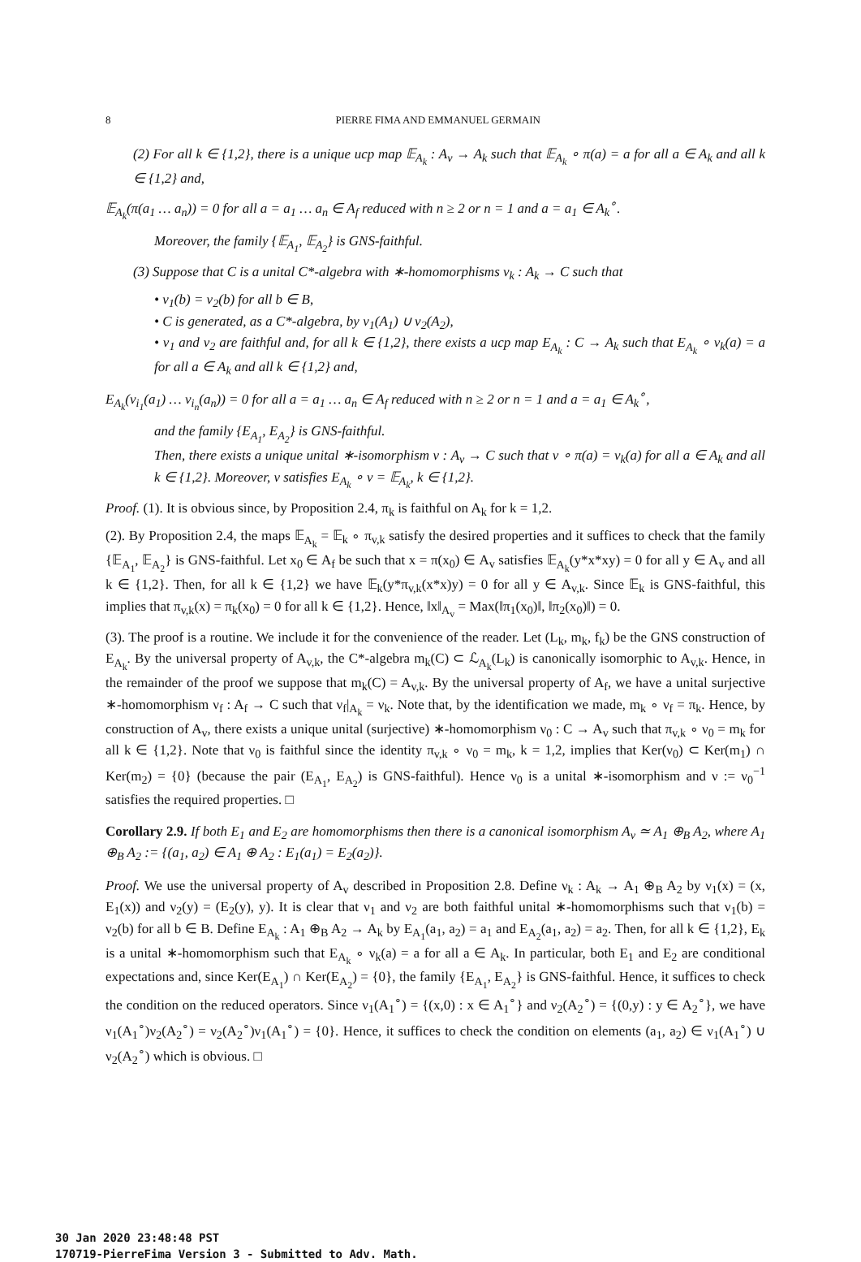8 PIERRE FIMA AND EMMANUEL GERMAIN
(2) For all k ∈ {1,2}, there is a unique ucp map 𝔼<sub>A<sub>k</sub></sub> : A<sub>v</sub> → A<sub>k</sub> such that 𝔼<sub>A<sub>k</sub></sub> ∘ π(a) = a for all a ∈ A<sub>k</sub> and all k ∈ {1,2} and,
𝔼<sub>A<sub>k</sub></sub>(π(a<sub>1</sub> … a<sub>n</sub>)) = 0 for all a = a<sub>1</sub> … a<sub>n</sub> ∈ A<sub>f</sub> reduced with n ≥ 2 or n = 1 and a = a<sub>1</sub> ∈ A<sub>k</sub><sup>∘</sup>.
Moreover, the family {𝔼<sub>A<sub>1</sub></sub>, 𝔼<sub>A<sub>2</sub></sub>} is GNS-faithful.
(3) Suppose that C is a unital C*-algebra with ∗-homomorphisms ν<sub>k</sub> : A<sub>k</sub> → C such that
• ν<sub>1</sub>(b) = ν<sub>2</sub>(b) for all b ∈ B,
• C is generated, as a C*-algebra, by ν<sub>1</sub>(A<sub>1</sub>) ∪ ν<sub>2</sub>(A<sub>2</sub>),
• ν<sub>1</sub> and ν<sub>2</sub> are faithful and, for all k ∈ {1,2}, there exists a ucp map E<sub>A<sub>k</sub></sub> : C → A<sub>k</sub> such that E<sub>A<sub>k</sub></sub> ∘ ν<sub>k</sub>(a) = a for all a ∈ A<sub>k</sub> and all k ∈ {1,2} and,
E<sub>A<sub>k</sub></sub>(ν<sub>i<sub>1</sub></sub>(a<sub>1</sub>) … ν<sub>i<sub>n</sub></sub>(a<sub>n</sub>)) = 0 for all a = a<sub>1</sub> … a<sub>n</sub> ∈ A<sub>f</sub> reduced with n ≥ 2 or n = 1 and a = a<sub>1</sub> ∈ A<sub>k</sub><sup>∘</sup>,
and the family {E<sub>A<sub>1</sub></sub>, E<sub>A<sub>2</sub></sub>} is GNS-faithful.
Then, there exists a unique unital ∗-isomorphism ν : A<sub>v</sub> → C such that ν ∘ π(a) = ν<sub>k</sub>(a) for all a ∈ A<sub>k</sub> and all k ∈ {1,2}. Moreover, ν satisfies E<sub>A<sub>k</sub></sub> ∘ ν = 𝔼<sub>A<sub>k</sub></sub>, k ∈ {1,2}.
Proof. (1). It is obvious since, by Proposition 2.4, π<sub>k</sub> is faithful on A<sub>k</sub> for k = 1,2.
(2). By Proposition 2.4, the maps 𝔼<sub>A<sub>k</sub></sub> = 𝔼<sub>k</sub> ∘ π<sub>v,k</sub> satisfy the desired properties and it suffices to check that the family {𝔼<sub>A<sub>1</sub></sub>, 𝔼<sub>A<sub>2</sub></sub>} is GNS-faithful. Let x<sub>0</sub> ∈ A<sub>f</sub> be such that x = π(x<sub>0</sub>) ∈ A<sub>v</sub> satisfies 𝔼<sub>A<sub>k</sub></sub>(y*x*xy) = 0 for all y ∈ A<sub>v</sub> and all k ∈ {1,2}. Then, for all k ∈ {1,2} we have 𝔼<sub>k</sub>(y*π<sub>v,k</sub>(x*x)y) = 0 for all y ∈ A<sub>v,k</sub>. Since 𝔼<sub>k</sub> is GNS-faithful, this implies that π<sub>v,k</sub>(x) = π<sub>k</sub>(x<sub>0</sub>) = 0 for all k ∈ {1,2}. Hence, ‖x‖<sub>A<sub>v</sub></sub> = Max(‖π<sub>1</sub>(x<sub>0</sub>)‖, ‖π<sub>2</sub>(x<sub>0</sub>)‖) = 0.
(3). The proof is a routine. We include it for the convenience of the reader. Let (L<sub>k</sub>, m<sub>k</sub>, f<sub>k</sub>) be the GNS construction of E<sub>A<sub>k</sub></sub>. By the universal property of A<sub>v,k</sub>, the C*-algebra m<sub>k</sub>(C) ⊂ ℒ<sub>A<sub>k</sub></sub>(L<sub>k</sub>) is canonically isomorphic to A<sub>v,k</sub>. Hence, in the remainder of the proof we suppose that m<sub>k</sub>(C) = A<sub>v,k</sub>. By the universal property of A<sub>f</sub>, we have a unital surjective ∗-homomorphism ν<sub>f</sub> : A<sub>f</sub> → C such that ν<sub>f</sub>|<sub>A<sub>k</sub></sub> = ν<sub>k</sub>. Note that, by the identification we made, m<sub>k</sub> ∘ ν<sub>f</sub> = π<sub>k</sub>. Hence, by construction of A<sub>v</sub>, there exists a unique unital (surjective) ∗-homomorphism ν<sub>0</sub> : C → A<sub>v</sub> such that π<sub>v,k</sub> ∘ ν<sub>0</sub> = m<sub>k</sub> for all k ∈ {1,2}. Note that ν<sub>0</sub> is faithful since the identity π<sub>v,k</sub> ∘ ν<sub>0</sub> = m<sub>k</sub>, k = 1,2, implies that Ker(ν<sub>0</sub>) ⊂ Ker(m<sub>1</sub>) ∩ Ker(m<sub>2</sub>) = {0} (because the pair (E<sub>A<sub>1</sub></sub>, E<sub>A<sub>2</sub></sub>) is GNS-faithful). Hence ν<sub>0</sub> is a unital ∗-isomorphism and ν := ν<sub>0</sub><sup>−1</sup> satisfies the required properties. □
Corollary 2.9. If both E<sub>1</sub> and E<sub>2</sub> are homomorphisms then there is a canonical isomorphism A<sub>v</sub> ≃ A<sub>1</sub> ⊕<sub>B</sub> A<sub>2</sub>, where A<sub>1</sub> ⊕<sub>B</sub> A<sub>2</sub> := {(a<sub>1</sub>, a<sub>2</sub>) ∈ A<sub>1</sub> ⊕ A<sub>2</sub> : E<sub>1</sub>(a<sub>1</sub>) = E<sub>2</sub>(a<sub>2</sub>)}.
Proof. We use the universal property of A<sub>v</sub> described in Proposition 2.8. Define ν<sub>k</sub> : A<sub>k</sub> → A<sub>1</sub> ⊕<sub>B</sub> A<sub>2</sub> by ν<sub>1</sub>(x) = (x, E<sub>1</sub>(x)) and ν<sub>2</sub>(y) = (E<sub>2</sub>(y), y). It is clear that ν<sub>1</sub> and ν<sub>2</sub> are both faithful unital ∗-homomorphisms such that ν<sub>1</sub>(b) = ν<sub>2</sub>(b) for all b ∈ B. Define E<sub>A<sub>k</sub></sub> : A<sub>1</sub> ⊕<sub>B</sub> A<sub>2</sub> → A<sub>k</sub> by E<sub>A<sub>1</sub></sub>(a<sub>1</sub>, a<sub>2</sub>) = a<sub>1</sub> and E<sub>A<sub>2</sub></sub>(a<sub>1</sub>, a<sub>2</sub>) = a<sub>2</sub>. Then, for all k ∈ {1,2}, E<sub>k</sub> is a unital ∗-homomorphism such that E<sub>A<sub>k</sub></sub> ∘ ν<sub>k</sub>(a) = a for all a ∈ A<sub>k</sub>. In particular, both E<sub>1</sub> and E<sub>2</sub> are conditional expectations and, since Ker(E<sub>A<sub>1</sub></sub>) ∩ Ker(E<sub>A<sub>2</sub></sub>) = {0}, the family {E<sub>A<sub>1</sub></sub>, E<sub>A<sub>2</sub></sub>} is GNS-faithful. Hence, it suffices to check the condition on the reduced operators. Since ν<sub>1</sub>(A<sub>1</sub><sup>∘</sup>) = {(x,0) : x ∈ A<sub>1</sub><sup>∘</sup>} and ν<sub>2</sub>(A<sub>2</sub><sup>∘</sup>) = {(0,y) : y ∈ A<sub>2</sub><sup>∘</sup>}, we have ν<sub>1</sub>(A<sub>1</sub><sup>∘</sup>)ν<sub>2</sub>(A<sub>2</sub><sup>∘</sup>) = ν<sub>2</sub>(A<sub>2</sub><sup>∘</sup>)ν<sub>1</sub>(A<sub>1</sub><sup>∘</sup>) = {0}. Hence, it suffices to check the condition on elements (a<sub>1</sub>, a<sub>2</sub>) ∈ ν<sub>1</sub>(A<sub>1</sub><sup>∘</sup>) ∪ ν<sub>2</sub>(A<sub>2</sub><sup>∘</sup>) which is obvious. □
30 Jan 2020 23:48:48 PST
170719-PierreFima Version 3 - Submitted to Adv. Math.